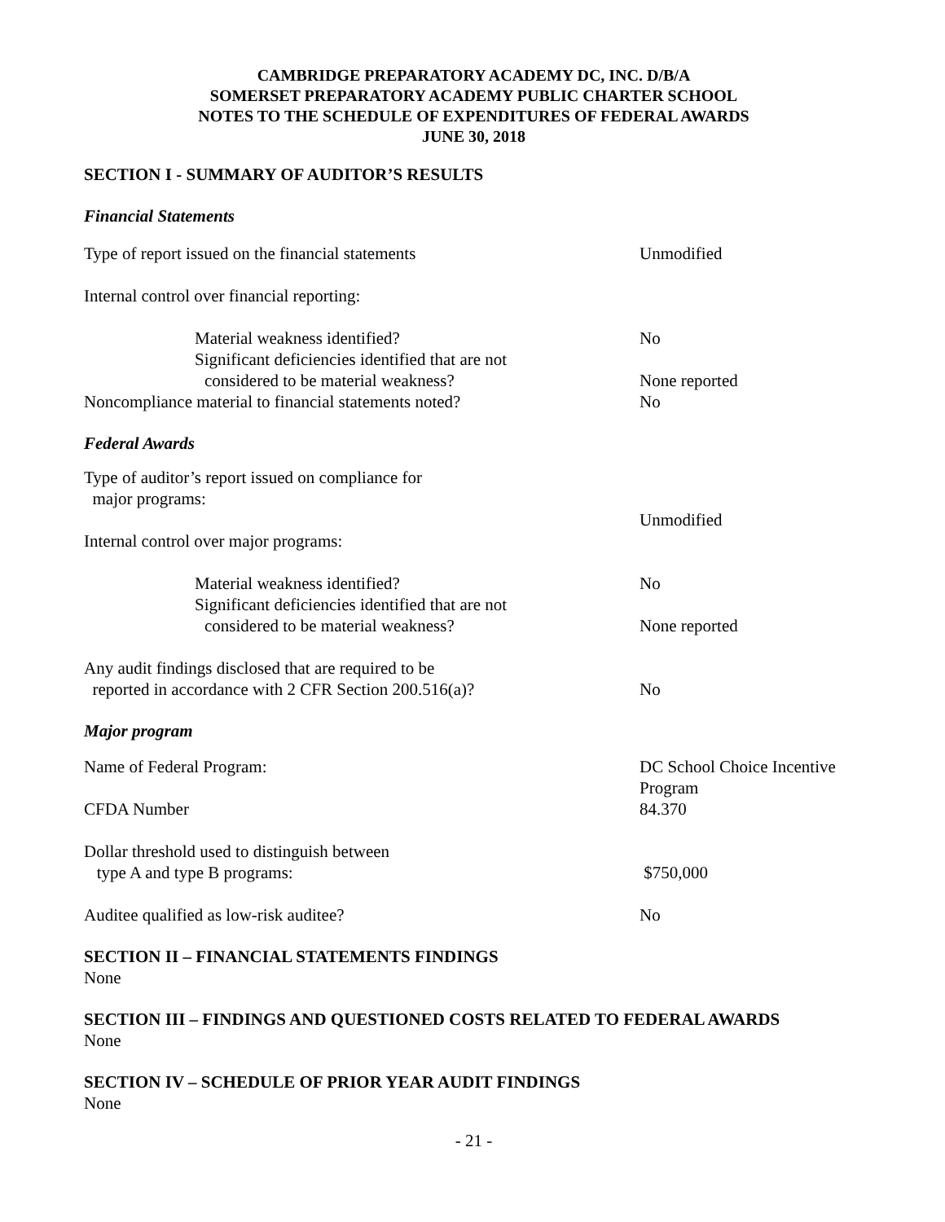CAMBRIDGE PREPARATORY ACADEMY DC, INC. D/B/A
SOMERSET PREPARATORY ACADEMY PUBLIC CHARTER SCHOOL
NOTES TO THE SCHEDULE OF EXPENDITURES OF FEDERAL AWARDS
JUNE 30, 2018
SECTION I - SUMMARY OF AUDITOR’S RESULTS
Financial Statements
| Type of report issued on the financial statements | Unmodified |
| Internal control over financial reporting: | |
| Material weakness identified? | No |
| Significant deficiencies identified that are not | |
| considered to be material weakness? | None reported |
| Noncompliance material to financial statements noted? | No |
Federal Awards
| Type of auditor’s report issued on compliance for major programs: | |
| | Unmodified |
| Internal control over major programs: | |
| Material weakness identified? | No |
| Significant deficiencies identified that are not | |
| considered to be material weakness? | None reported |
| Any audit findings disclosed that are required to be reported in accordance with 2 CFR Section 200.516(a)? | No |
Major program
| Name of Federal Program: | DC School Choice Incentive Program |
| CFDA Number | 84.370 |
| Dollar threshold used to distinguish between type A and type B programs: | $750,000 |
| Auditee qualified as low-risk auditee? | No |
SECTION II – FINANCIAL STATEMENTS FINDINGS
None
SECTION III – FINDINGS AND QUESTIONED COSTS RELATED TO FEDERAL AWARDS
None
SECTION IV – SCHEDULE OF PRIOR YEAR AUDIT FINDINGS
None
- 21 -